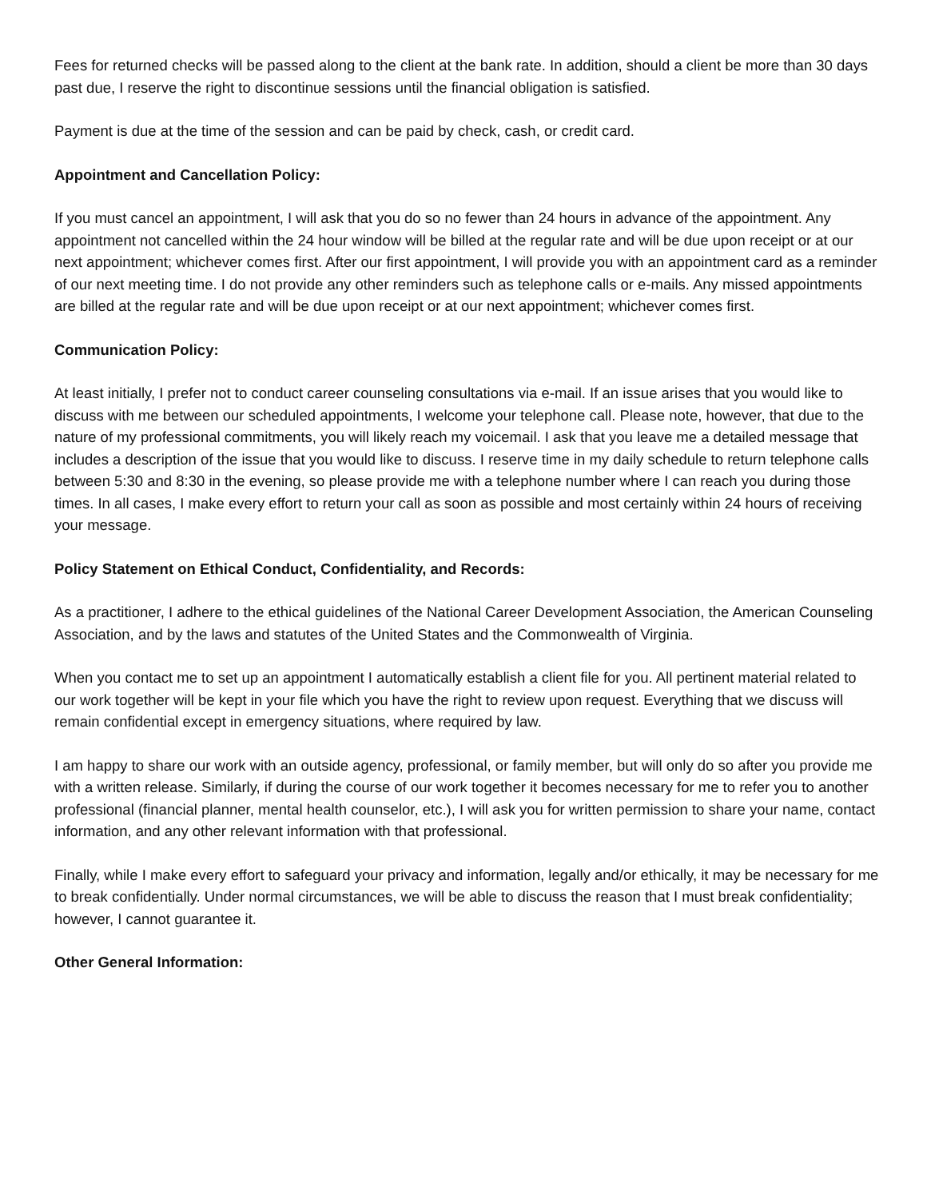Fees for returned checks will be passed along to the client at the bank rate. In addition, should a client be more than 30 days past due, I reserve the right to discontinue sessions until the financial obligation is satisfied.
Payment is due at the time of the session and can be paid by check, cash, or credit card.
Appointment and Cancellation Policy:
If you must cancel an appointment, I will ask that you do so no fewer than 24 hours in advance of the appointment. Any appointment not cancelled within the 24 hour window will be billed at the regular rate and will be due upon receipt or at our next appointment; whichever comes first. After our first appointment, I will provide you with an appointment card as a reminder of our next meeting time. I do not provide any other reminders such as telephone calls or e-mails. Any missed appointments are billed at the regular rate and will be due upon receipt or at our next appointment; whichever comes first.
Communication Policy:
At least initially, I prefer not to conduct career counseling consultations via e-mail. If an issue arises that you would like to discuss with me between our scheduled appointments, I welcome your telephone call. Please note, however, that due to the nature of my professional commitments, you will likely reach my voicemail. I ask that you leave me a detailed message that includes a description of the issue that you would like to discuss. I reserve time in my daily schedule to return telephone calls between 5:30 and 8:30 in the evening, so please provide me with a telephone number where I can reach you during those times. In all cases, I make every effort to return your call as soon as possible and most certainly within 24 hours of receiving your message.
Policy Statement on Ethical Conduct, Confidentiality, and Records:
As a practitioner, I adhere to the ethical guidelines of the National Career Development Association, the American Counseling Association, and by the laws and statutes of the United States and the Commonwealth of Virginia.
When you contact me to set up an appointment I automatically establish a client file for you. All pertinent material related to our work together will be kept in your file which you have the right to review upon request. Everything that we discuss will remain confidential except in emergency situations, where required by law.
I am happy to share our work with an outside agency, professional, or family member, but will only do so after you provide me with a written release. Similarly, if during the course of our work together it becomes necessary for me to refer you to another professional (financial planner, mental health counselor, etc.), I will ask you for written permission to share your name, contact information, and any other relevant information with that professional.
Finally, while I make every effort to safeguard your privacy and information, legally and/or ethically, it may be necessary for me to break confidentially. Under normal circumstances, we will be able to discuss the reason that I must break confidentiality; however, I cannot guarantee it.
Other General Information: